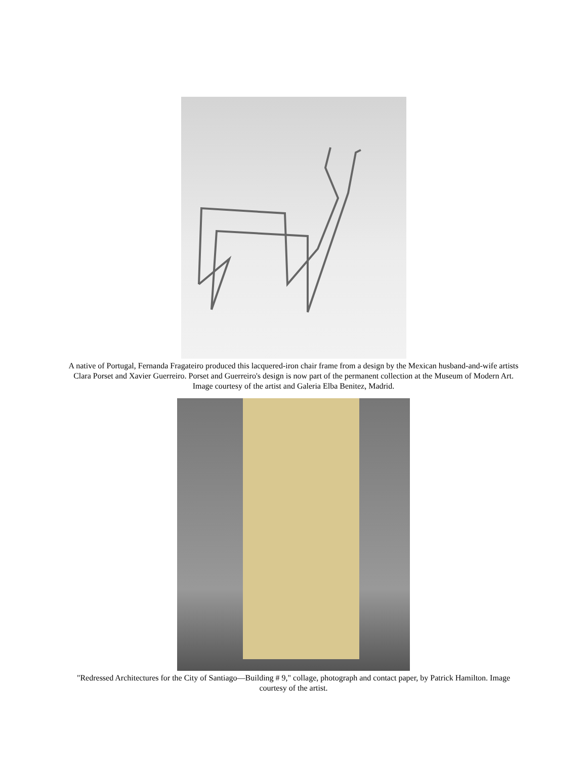A native of Portugal, Fernanda Fragateiro produced this lacquered-iron chair frame from a design by the Mexican husband-and-wife artists Clara Porset and Xavier Guerreiro. Porset and Guerreiro's design is now part of the permanent collection at the Museum of Modern Art. Image courtesy of the artist and Galeria Elba Benitez, Madrid.
"Redressed Architectures for the City of Santiago—Building # 9," collage, photograph and contact paper, by Patrick Hamilton. Image courtesy of the artist.